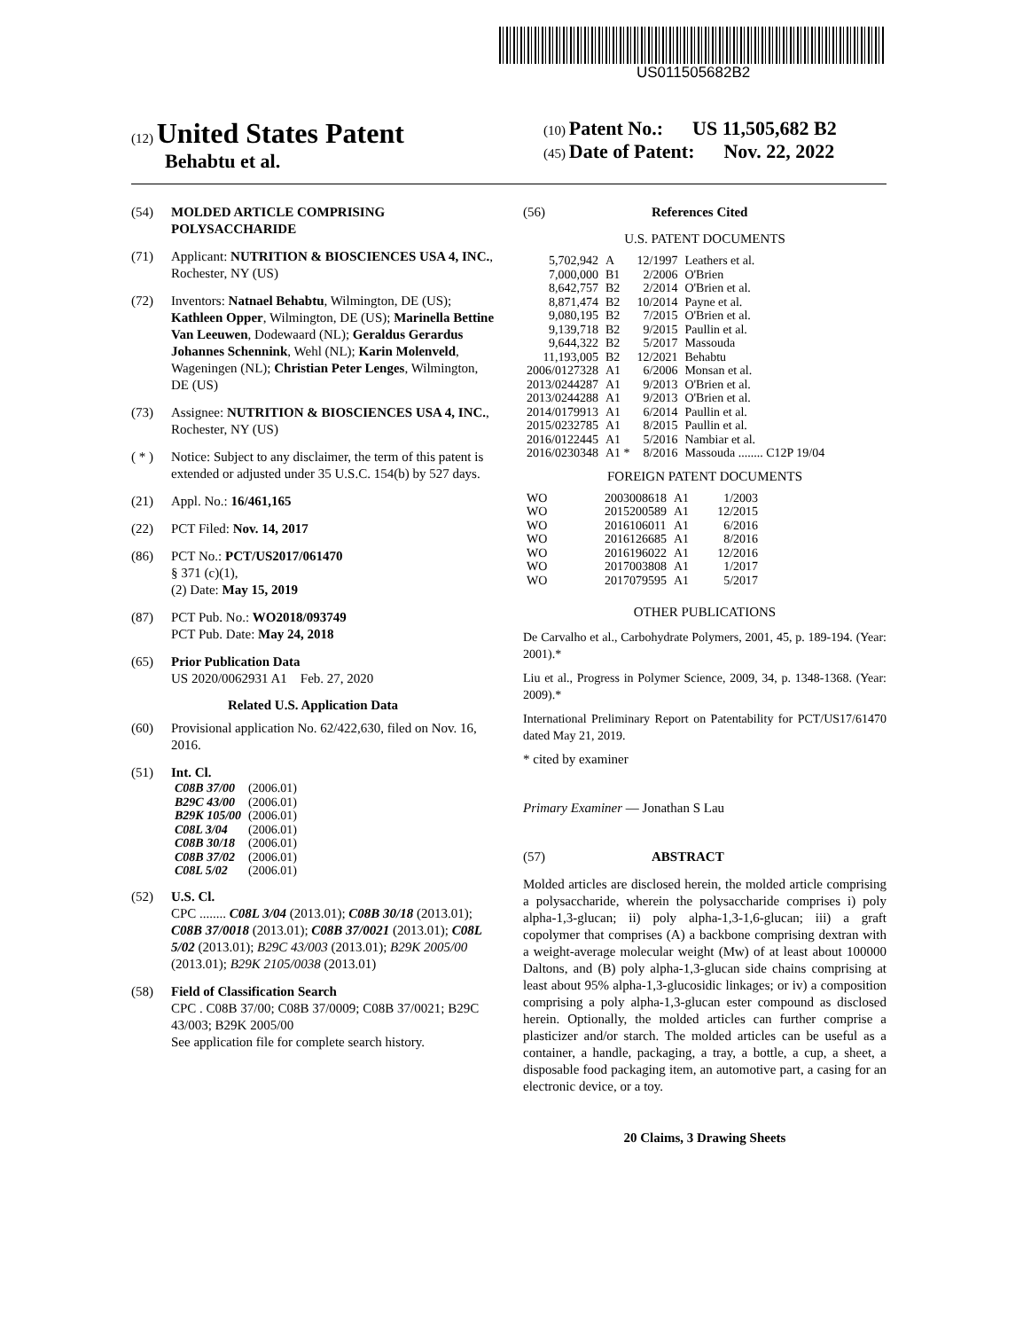US011505682B2
(12) United States Patent
Behabtu et al.
(10) Patent No.: US 11,505,682 B2
(45) Date of Patent: Nov. 22, 2022
(54) MOLDED ARTICLE COMPRISING POLYSACCHARIDE
(71) Applicant: NUTRITION & BIOSCIENCES USA 4, INC., Rochester, NY (US)
(72) Inventors: Natnael Behabtu, Wilmington, DE (US); Kathleen Opper, Wilmington, DE (US); Marinella Bettine Van Leeuwen, Dodewaard (NL); Geraldus Gerardus Johannes Schennink, Wehl (NL); Karin Molenveld, Wageningen (NL); Christian Peter Lenges, Wilmington, DE (US)
(73) Assignee: NUTRITION & BIOSCIENCES USA 4, INC., Rochester, NY (US)
( * ) Notice: Subject to any disclaimer, the term of this patent is extended or adjusted under 35 U.S.C. 154(b) by 527 days.
(21) Appl. No.: 16/461,165
(22) PCT Filed: Nov. 14, 2017
(86) PCT No.: PCT/US2017/061470
§ 371 (c)(1),
(2) Date: May 15, 2019
(87) PCT Pub. No.: WO2018/093749
PCT Pub. Date: May 24, 2018
(65) Prior Publication Data
US 2020/0062931 A1 Feb. 27, 2020
Related U.S. Application Data
(60) Provisional application No. 62/422,630, filed on Nov. 16, 2016.
(51) Int. Cl.
| C08B 37/00 | (2006.01) |
| B29C 43/00 | (2006.01) |
| B29K 105/00 | (2006.01) |
| C08L 3/04 | (2006.01) |
| C08B 30/18 | (2006.01) |
| C08B 37/02 | (2006.01) |
| C08L 5/02 | (2006.01) |
(52) U.S. Cl.
CPC ........ C08L 3/04 (2013.01); C08B 30/18 (2013.01); C08B 37/0018 (2013.01); C08B 37/0021 (2013.01); C08L 5/02 (2013.01); B29C 43/003 (2013.01); B29K 2005/00 (2013.01); B29K 2105/0038 (2013.01)
(58) Field of Classification Search
CPC . C08B 37/00; C08B 37/0009; C08B 37/0021; B29C 43/003; B29K 2005/00
See application file for complete search history.
(56) References Cited
U.S. PATENT DOCUMENTS
| 5,702,942 | A | 12/1997 | Leathers et al. |
| 7,000,000 | B1 | 2/2006 | O'Brien |
| 8,642,757 | B2 | 2/2014 | O'Brien et al. |
| 8,871,474 | B2 | 10/2014 | Payne et al. |
| 9,080,195 | B2 | 7/2015 | O'Brien et al. |
| 9,139,718 | B2 | 9/2015 | Paullin et al. |
| 9,644,322 | B2 | 5/2017 | Massouda |
| 11,193,005 | B2 | 12/2021 | Behabtu |
| 2006/0127328 | A1 | 6/2006 | Monsan et al. |
| 2013/0244287 | A1 | 9/2013 | O'Brien et al. |
| 2013/0244288 | A1 | 9/2013 | O'Brien et al. |
| 2014/0179913 | A1 | 6/2014 | Paullin et al. |
| 2015/0232785 | A1 | 8/2015 | Paullin et al. |
| 2016/0122445 | A1 | 5/2016 | Nambiar et al. |
| 2016/0230348 | A1 * | 8/2016 | Massouda ........ C12P 19/04 |
FOREIGN PATENT DOCUMENTS
| WO | 2003008618 | A1 | 1/2003 |
| WO | 2015200589 | A1 | 12/2015 |
| WO | 2016106011 | A1 | 6/2016 |
| WO | 2016126685 | A1 | 8/2016 |
| WO | 2016196022 | A1 | 12/2016 |
| WO | 2017003808 | A1 | 1/2017 |
| WO | 2017079595 | A1 | 5/2017 |
OTHER PUBLICATIONS
De Carvalho et al., Carbohydrate Polymers, 2001, 45, p. 189-194. (Year: 2001).*
Liu et al., Progress in Polymer Science, 2009, 34, p. 1348-1368. (Year: 2009).*
International Preliminary Report on Patentability for PCT/US17/61470 dated May 21, 2019.
* cited by examiner
Primary Examiner — Jonathan S Lau
(57) ABSTRACT
Molded articles are disclosed herein, the molded article comprising a polysaccharide, wherein the polysaccharide comprises i) poly alpha-1,3-glucan; ii) poly alpha-1,3-1,6-glucan; iii) a graft copolymer that comprises (A) a backbone comprising dextran with a weight-average molecular weight (Mw) of at least about 100000 Daltons, and (B) poly alpha-1,3-glucan side chains comprising at least about 95% alpha-1,3-glucosidic linkages; or iv) a composition comprising a poly alpha-1,3-glucan ester compound as disclosed herein. Optionally, the molded articles can further comprise a plasticizer and/or starch. The molded articles can be useful as a container, a handle, packaging, a tray, a bottle, a cup, a sheet, a disposable food packaging item, an automotive part, a casing for an electronic device, or a toy.
20 Claims, 3 Drawing Sheets